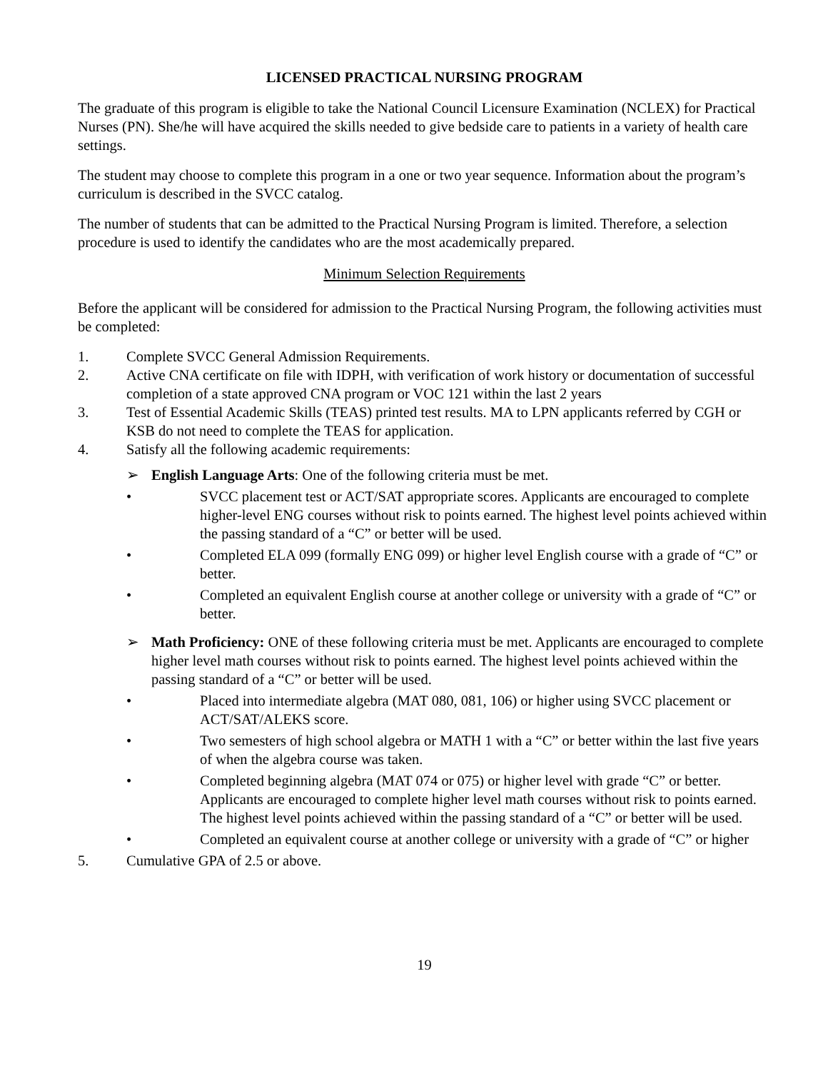LICENSED PRACTICAL NURSING PROGRAM
The graduate of this program is eligible to take the National Council Licensure Examination (NCLEX) for Practical Nurses (PN). She/he will have acquired the skills needed to give bedside care to patients in a variety of health care settings.
The student may choose to complete this program in a one or two year sequence. Information about the program’s curriculum is described in the SVCC catalog.
The number of students that can be admitted to the Practical Nursing Program is limited. Therefore, a selection procedure is used to identify the candidates who are the most academically prepared.
Minimum Selection Requirements
Before the applicant will be considered for admission to the Practical Nursing Program, the following activities must be completed:
1. Complete SVCC General Admission Requirements.
2. Active CNA certificate on file with IDPH, with verification of work history or documentation of successful completion of a state approved CNA program or VOC 121 within the last 2 years
3. Test of Essential Academic Skills (TEAS) printed test results. MA to LPN applicants referred by CGH or KSB do not need to complete the TEAS for application.
4. Satisfy all the following academic requirements:
➢ English Language Arts: One of the following criteria must be met.
• SVCC placement test or ACT/SAT appropriate scores. Applicants are encouraged to complete higher-level ENG courses without risk to points earned. The highest level points achieved within the passing standard of a “C” or better will be used.
• Completed ELA 099 (formally ENG 099) or higher level English course with a grade of “C” or better.
• Completed an equivalent English course at another college or university with a grade of “C” or better.
➢ Math Proficiency: ONE of these following criteria must be met. Applicants are encouraged to complete higher level math courses without risk to points earned. The highest level points achieved within the passing standard of a “C” or better will be used.
• Placed into intermediate algebra (MAT 080, 081, 106) or higher using SVCC placement or ACT/SAT/ALEKS score.
• Two semesters of high school algebra or MATH 1 with a “C” or better within the last five years of when the algebra course was taken.
• Completed beginning algebra (MAT 074 or 075) or higher level with grade “C” or better. Applicants are encouraged to complete higher level math courses without risk to points earned. The highest level points achieved within the passing standard of a “C” or better will be used.
• Completed an equivalent course at another college or university with a grade of “C” or higher
5. Cumulative GPA of 2.5 or above.
19